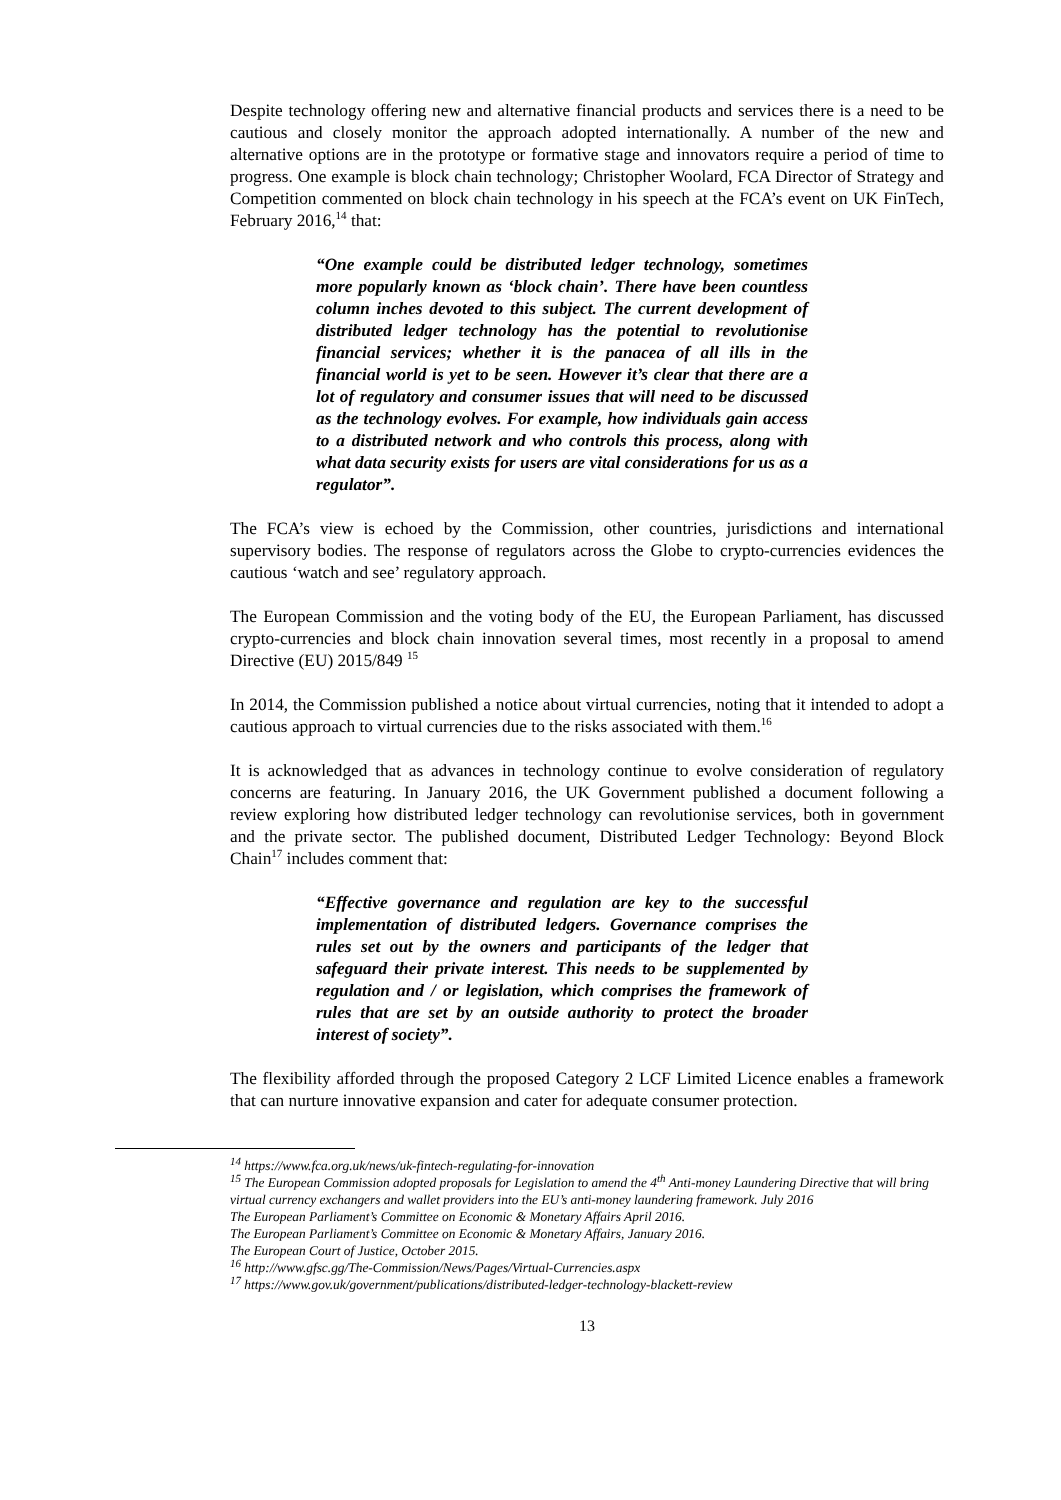Despite technology offering new and alternative financial products and services there is a need to be cautious and closely monitor the approach adopted internationally. A number of the new and alternative options are in the prototype or formative stage and innovators require a period of time to progress. One example is block chain technology; Christopher Woolard, FCA Director of Strategy and Competition commented on block chain technology in his speech at the FCA’s event on UK FinTech, February 2016,<sup>14</sup> that:
“One example could be distributed ledger technology, sometimes more popularly known as ‘block chain’. There have been countless column inches devoted to this subject. The current development of distributed ledger technology has the potential to revolutionise financial services; whether it is the panacea of all ills in the financial world is yet to be seen. However it’s clear that there are a lot of regulatory and consumer issues that will need to be discussed as the technology evolves. For example, how individuals gain access to a distributed network and who controls this process, along with what data security exists for users are vital considerations for us as a regulator”.
The FCA’s view is echoed by the Commission, other countries, jurisdictions and international supervisory bodies. The response of regulators across the Globe to crypto-currencies evidences the cautious ‘watch and see’ regulatory approach.
The European Commission and the voting body of the EU, the European Parliament, has discussed crypto-currencies and block chain innovation several times, most recently in a proposal to amend Directive (EU) 2015/849 <sup>15</sup>
In 2014, the Commission published a notice about virtual currencies, noting that it intended to adopt a cautious approach to virtual currencies due to the risks associated with them.<sup>16</sup>
It is acknowledged that as advances in technology continue to evolve consideration of regulatory concerns are featuring. In January 2016, the UK Government published a document following a review exploring how distributed ledger technology can revolutionise services, both in government and the private sector. The published document, Distributed Ledger Technology: Beyond Block Chain<sup>17</sup> includes comment that:
“Effective governance and regulation are key to the successful implementation of distributed ledgers. Governance comprises the rules set out by the owners and participants of the ledger that safeguard their private interest. This needs to be supplemented by regulation and / or legislation, which comprises the framework of rules that are set by an outside authority to protect the broader interest of society”.
The flexibility afforded through the proposed Category 2 LCF Limited Licence enables a framework that can nurture innovative expansion and cater for adequate consumer protection.
<sup>14</sup> https://www.fca.org.uk/news/uk-fintech-regulating-for-innovation
<sup>15</sup> The European Commission adopted proposals for Legislation to amend the 4<sup>th</sup> Anti-money Laundering Directive that will bring virtual currency exchangers and wallet providers into the EU’s anti-money laundering framework. July 2016
The European Parliament’s Committee on Economic & Monetary Affairs April 2016.
The European Parliament’s Committee on Economic & Monetary Affairs, January 2016.
The European Court of Justice, October 2015.
<sup>16</sup> http://www.gfsc.gg/The-Commission/News/Pages/Virtual-Currencies.aspx
<sup>17</sup> https://www.gov.uk/government/publications/distributed-ledger-technology-blackett-review
13